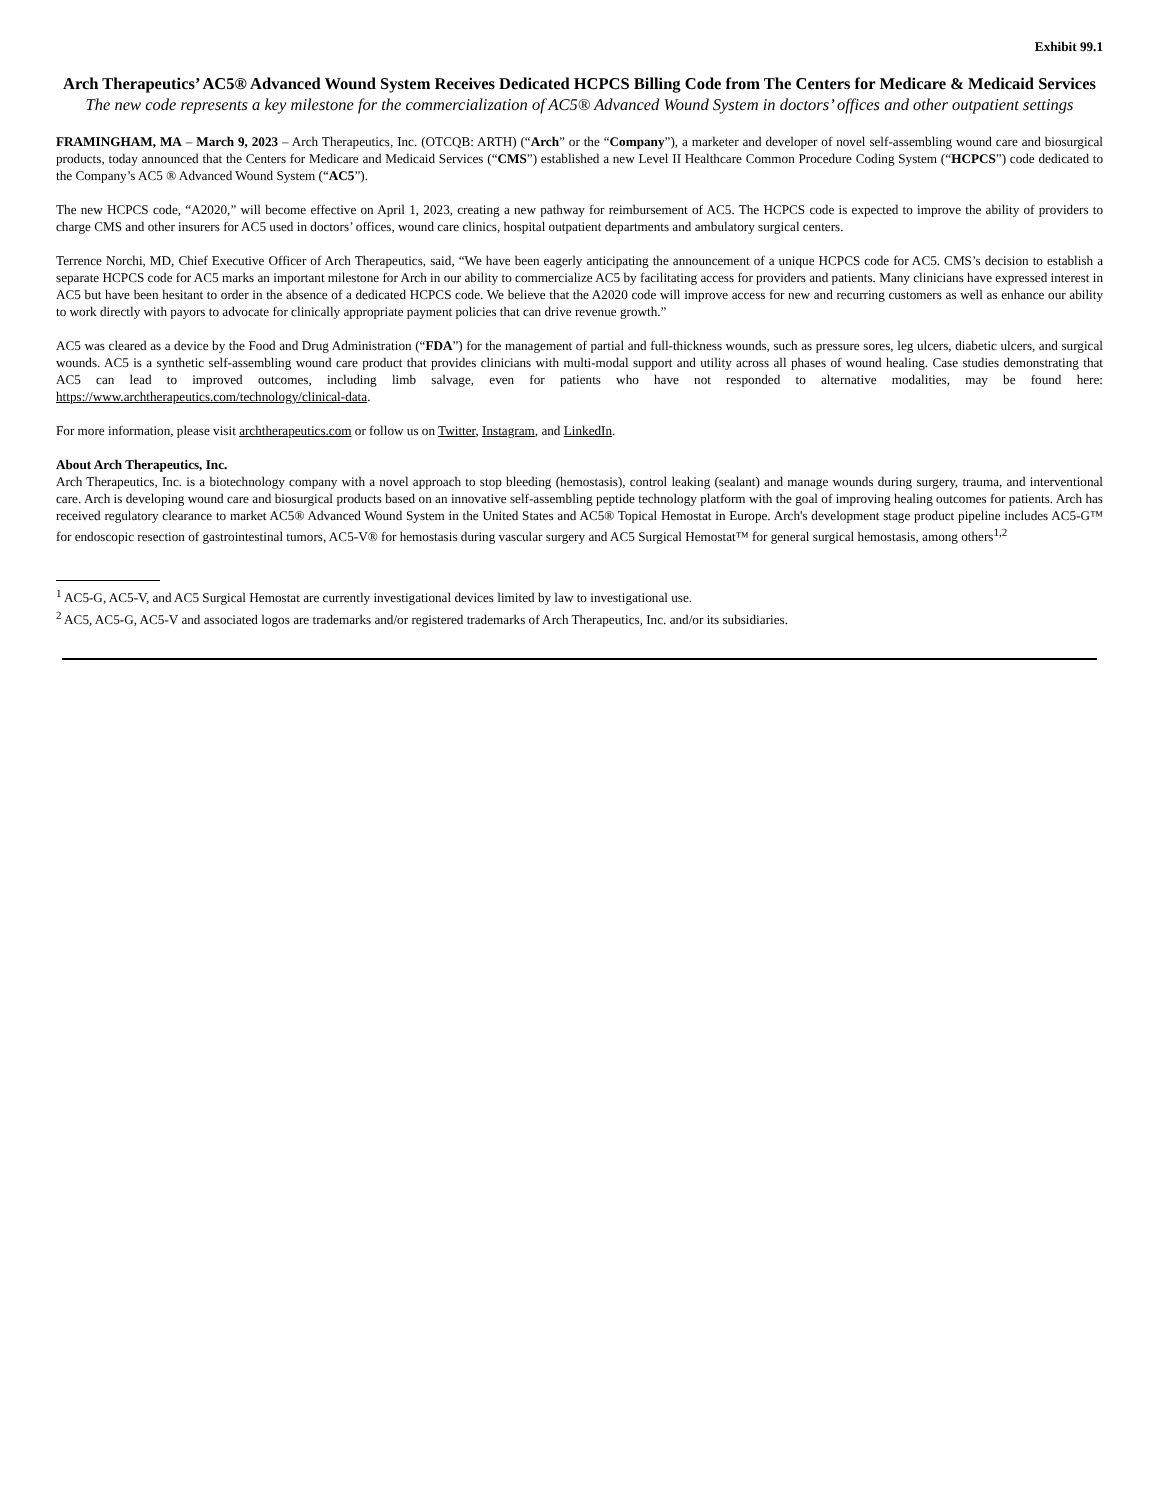Exhibit 99.1
Arch Therapeutics’ AC5® Advanced Wound System Receives Dedicated HCPCS Billing Code from The Centers for Medicare & Medicaid Services
The new code represents a key milestone for the commercialization of AC5® Advanced Wound System in doctors’ offices and other outpatient settings
FRAMINGHAM, MA – March 9, 2023 – Arch Therapeutics, Inc. (OTCQB: ARTH) (“Arch” or the “Company”), a marketer and developer of novel self-assembling wound care and biosurgical products, today announced that the Centers for Medicare and Medicaid Services (“CMS”) established a new Level II Healthcare Common Procedure Coding System (“HCPCS”) code dedicated to the Company’s AC5 ® Advanced Wound System (“AC5”).
The new HCPCS code, “A2020,” will become effective on April 1, 2023, creating a new pathway for reimbursement of AC5. The HCPCS code is expected to improve the ability of providers to charge CMS and other insurers for AC5 used in doctors’ offices, wound care clinics, hospital outpatient departments and ambulatory surgical centers.
Terrence Norchi, MD, Chief Executive Officer of Arch Therapeutics, said, “We have been eagerly anticipating the announcement of a unique HCPCS code for AC5. CMS’s decision to establish a separate HCPCS code for AC5 marks an important milestone for Arch in our ability to commercialize AC5 by facilitating access for providers and patients. Many clinicians have expressed interest in AC5 but have been hesitant to order in the absence of a dedicated HCPCS code. We believe that the A2020 code will improve access for new and recurring customers as well as enhance our ability to work directly with payors to advocate for clinically appropriate payment policies that can drive revenue growth.”
AC5 was cleared as a device by the Food and Drug Administration (“FDA”) for the management of partial and full-thickness wounds, such as pressure sores, leg ulcers, diabetic ulcers, and surgical wounds. AC5 is a synthetic self-assembling wound care product that provides clinicians with multi-modal support and utility across all phases of wound healing. Case studies demonstrating that AC5 can lead to improved outcomes, including limb salvage, even for patients who have not responded to alternative modalities, may be found here: https://www.archtherapeutics.com/technology/clinical-data.
For more information, please visit archtherapeutics.com or follow us on Twitter, Instagram, and LinkedIn.
About Arch Therapeutics, Inc.
Arch Therapeutics, Inc. is a biotechnology company with a novel approach to stop bleeding (hemostasis), control leaking (sealant) and manage wounds during surgery, trauma, and interventional care. Arch is developing wound care and biosurgical products based on an innovative self-assembling peptide technology platform with the goal of improving healing outcomes for patients. Arch has received regulatory clearance to market AC5® Advanced Wound System in the United States and AC5® Topical Hemostat in Europe. Arch's development stage product pipeline includes AC5-G™ for endoscopic resection of gastrointestinal tumors, AC5-V® for hemostasis during vascular surgery and AC5 Surgical Hemostat™ for general surgical hemostasis, among others<sup>1,2</sup>
<sup>1</sup> AC5-G, AC5-V, and AC5 Surgical Hemostat are currently investigational devices limited by law to investigational use.
<sup>2</sup> AC5, AC5-G, AC5-V and associated logos are trademarks and/or registered trademarks of Arch Therapeutics, Inc. and/or its subsidiaries.